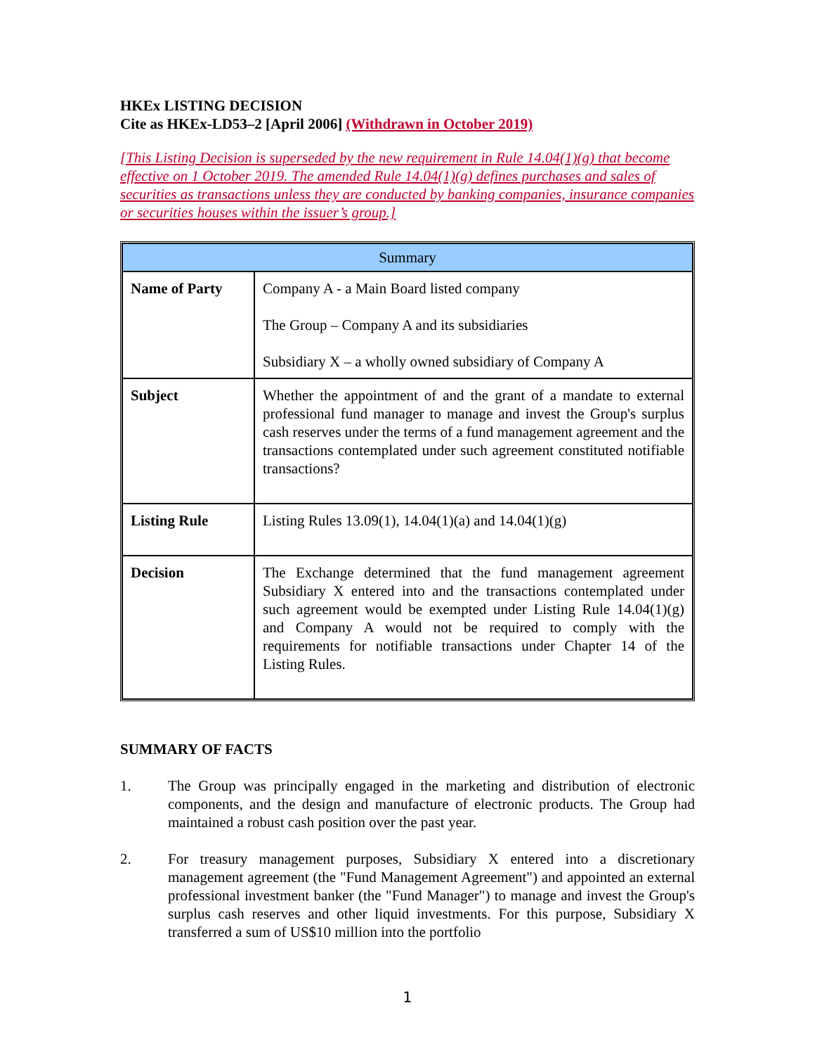HKEx LISTING DECISION
Cite as HKEx-LD53–2 [April 2006] (Withdrawn in October 2019)
[This Listing Decision is superseded by the new requirement in Rule 14.04(1)(g) that become effective on 1 October 2019. The amended Rule 14.04(1)(g) defines purchases and sales of securities as transactions unless they are conducted by banking companies, insurance companies or securities houses within the issuer’s group.]
| Summary | |
| --- | --- |
| Name of Party | Company A - a Main Board listed company The Group – Company A and its subsidiaries Subsidiary X – a wholly owned subsidiary of Company A |
| Subject | Whether the appointment of and the grant of a mandate to external professional fund manager to manage and invest the Group's surplus cash reserves under the terms of a fund management agreement and the transactions contemplated under such agreement constituted notifiable transactions? |
| Listing Rule | Listing Rules 13.09(1), 14.04(1)(a) and 14.04(1)(g) |
| Decision | The Exchange determined that the fund management agreement Subsidiary X entered into and the transactions contemplated under such agreement would be exempted under Listing Rule 14.04(1)(g) and Company A would not be required to comply with the requirements for notifiable transactions under Chapter 14 of the Listing Rules. |
SUMMARY OF FACTS
1. The Group was principally engaged in the marketing and distribution of electronic components, and the design and manufacture of electronic products. The Group had maintained a robust cash position over the past year.
2. For treasury management purposes, Subsidiary X entered into a discretionary management agreement (the "Fund Management Agreement") and appointed an external professional investment banker (the "Fund Manager") to manage and invest the Group's surplus cash reserves and other liquid investments. For this purpose, Subsidiary X transferred a sum of US$10 million into the portfolio
1